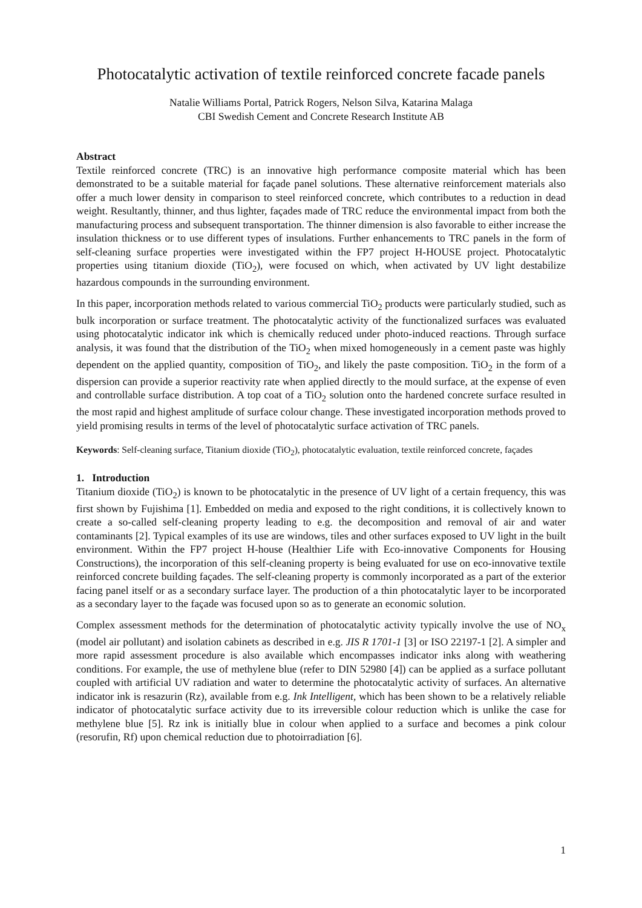Photocatalytic activation of textile reinforced concrete facade panels
Natalie Williams Portal, Patrick Rogers, Nelson Silva, Katarina Malaga
CBI Swedish Cement and Concrete Research Institute AB
Abstract
Textile reinforced concrete (TRC) is an innovative high performance composite material which has been demonstrated to be a suitable material for façade panel solutions. These alternative reinforcement materials also offer a much lower density in comparison to steel reinforced concrete, which contributes to a reduction in dead weight. Resultantly, thinner, and thus lighter, façades made of TRC reduce the environmental impact from both the manufacturing process and subsequent transportation. The thinner dimension is also favorable to either increase the insulation thickness or to use different types of insulations. Further enhancements to TRC panels in the form of self-cleaning surface properties were investigated within the FP7 project H-HOUSE project. Photocatalytic properties using titanium dioxide (TiO<sub>2</sub>), were focused on which, when activated by UV light destabilize hazardous compounds in the surrounding environment.
In this paper, incorporation methods related to various commercial TiO<sub>2</sub> products were particularly studied, such as bulk incorporation or surface treatment. The photocatalytic activity of the functionalized surfaces was evaluated using photocatalytic indicator ink which is chemically reduced under photo-induced reactions. Through surface analysis, it was found that the distribution of the TiO<sub>2</sub> when mixed homogeneously in a cement paste was highly dependent on the applied quantity, composition of TiO<sub>2</sub>, and likely the paste composition. TiO<sub>2</sub> in the form of a dispersion can provide a superior reactivity rate when applied directly to the mould surface, at the expense of even and controllable surface distribution. A top coat of a TiO<sub>2</sub> solution onto the hardened concrete surface resulted in the most rapid and highest amplitude of surface colour change. These investigated incorporation methods proved to yield promising results in terms of the level of photocatalytic surface activation of TRC panels.
Keywords: Self-cleaning surface, Titanium dioxide (TiO<sub>2</sub>), photocatalytic evaluation, textile reinforced concrete, façades
1. Introduction
Titanium dioxide (TiO<sub>2</sub>) is known to be photocatalytic in the presence of UV light of a certain frequency, this was first shown by Fujishima [1]. Embedded on media and exposed to the right conditions, it is collectively known to create a so-called self-cleaning property leading to e.g. the decomposition and removal of air and water contaminants [2]. Typical examples of its use are windows, tiles and other surfaces exposed to UV light in the built environment. Within the FP7 project H-house (Healthier Life with Eco-innovative Components for Housing Constructions), the incorporation of this self-cleaning property is being evaluated for use on eco-innovative textile reinforced concrete building façades. The self-cleaning property is commonly incorporated as a part of the exterior facing panel itself or as a secondary surface layer. The production of a thin photocatalytic layer to be incorporated as a secondary layer to the façade was focused upon so as to generate an economic solution.
Complex assessment methods for the determination of photocatalytic activity typically involve the use of NO<sub>x</sub> (model air pollutant) and isolation cabinets as described in e.g. JIS R 1701-1 [3] or ISO 22197-1 [2]. A simpler and more rapid assessment procedure is also available which encompasses indicator inks along with weathering conditions. For example, the use of methylene blue (refer to DIN 52980 [4]) can be applied as a surface pollutant coupled with artificial UV radiation and water to determine the photocatalytic activity of surfaces. An alternative indicator ink is resazurin (Rz), available from e.g. Ink Intelligent, which has been shown to be a relatively reliable indicator of photocatalytic surface activity due to its irreversible colour reduction which is unlike the case for methylene blue [5]. Rz ink is initially blue in colour when applied to a surface and becomes a pink colour (resorufin, Rf) upon chemical reduction due to photoirradiation [6].
1